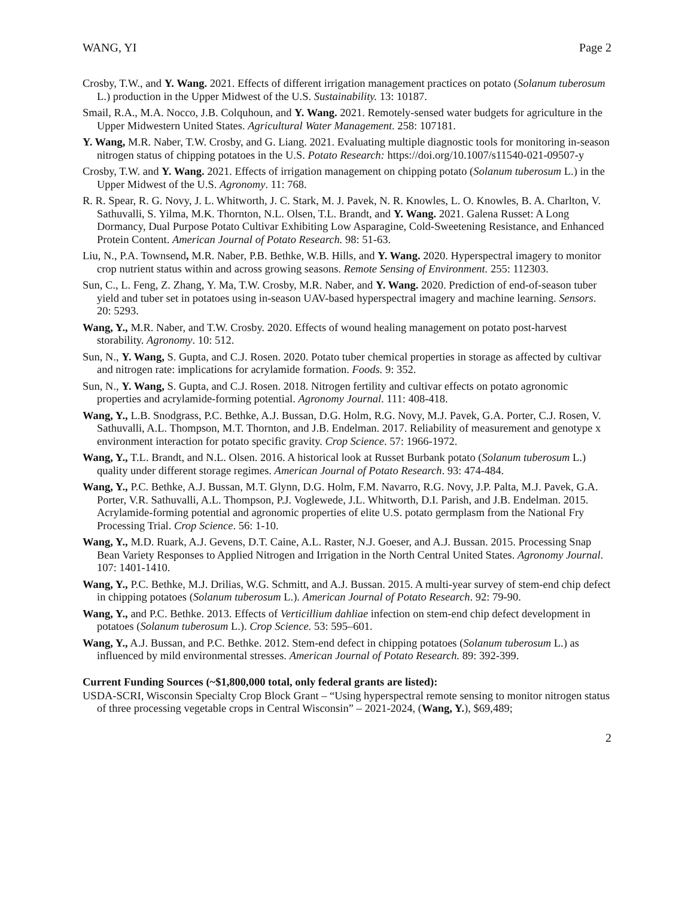WANG, YI Page 2
Crosby, T.W., and Y. Wang. 2021. Effects of different irrigation management practices on potato (Solanum tuberosum L.) production in the Upper Midwest of the U.S. Sustainability. 13: 10187.
Smail, R.A., M.A. Nocco, J.B. Colquhoun, and Y. Wang. 2021. Remotely-sensed water budgets for agriculture in the Upper Midwestern United States. Agricultural Water Management. 258: 107181.
Y. Wang, M.R. Naber, T.W. Crosby, and G. Liang. 2021. Evaluating multiple diagnostic tools for monitoring in-season nitrogen status of chipping potatoes in the U.S. Potato Research: https://doi.org/10.1007/s11540-021-09507-y
Crosby, T.W. and Y. Wang. 2021. Effects of irrigation management on chipping potato (Solanum tuberosum L.) in the Upper Midwest of the U.S. Agronomy. 11: 768.
R. R. Spear, R. G. Novy, J. L. Whitworth, J. C. Stark, M. J. Pavek, N. R. Knowles, L. O. Knowles, B. A. Charlton, V. Sathuvalli, S. Yilma, M.K. Thornton, N.L. Olsen, T.L. Brandt, and Y. Wang. 2021. Galena Russet: A Long Dormancy, Dual Purpose Potato Cultivar Exhibiting Low Asparagine, Cold-Sweetening Resistance, and Enhanced Protein Content. American Journal of Potato Research. 98: 51-63.
Liu, N., P.A. Townsend, M.R. Naber, P.B. Bethke, W.B. Hills, and Y. Wang. 2020. Hyperspectral imagery to monitor crop nutrient status within and across growing seasons. Remote Sensing of Environment. 255: 112303.
Sun, C., L. Feng, Z. Zhang, Y. Ma, T.W. Crosby, M.R. Naber, and Y. Wang. 2020. Prediction of end-of-season tuber yield and tuber set in potatoes using in-season UAV-based hyperspectral imagery and machine learning. Sensors. 20: 5293.
Wang, Y., M.R. Naber, and T.W. Crosby. 2020. Effects of wound healing management on potato post-harvest storability. Agronomy. 10: 512.
Sun, N., Y. Wang, S. Gupta, and C.J. Rosen. 2020. Potato tuber chemical properties in storage as affected by cultivar and nitrogen rate: implications for acrylamide formation. Foods. 9: 352.
Sun, N., Y. Wang, S. Gupta, and C.J. Rosen. 2018. Nitrogen fertility and cultivar effects on potato agronomic properties and acrylamide-forming potential. Agronomy Journal. 111: 408-418.
Wang, Y., L.B. Snodgrass, P.C. Bethke, A.J. Bussan, D.G. Holm, R.G. Novy, M.J. Pavek, G.A. Porter, C.J. Rosen, V. Sathuvalli, A.L. Thompson, M.T. Thornton, and J.B. Endelman. 2017. Reliability of measurement and genotype x environment interaction for potato specific gravity. Crop Science. 57: 1966-1972.
Wang, Y., T.L. Brandt, and N.L. Olsen. 2016. A historical look at Russet Burbank potato (Solanum tuberosum L.) quality under different storage regimes. American Journal of Potato Research. 93: 474-484.
Wang, Y., P.C. Bethke, A.J. Bussan, M.T. Glynn, D.G. Holm, F.M. Navarro, R.G. Novy, J.P. Palta, M.J. Pavek, G.A. Porter, V.R. Sathuvalli, A.L. Thompson, P.J. Voglewede, J.L. Whitworth, D.I. Parish, and J.B. Endelman. 2015. Acrylamide-forming potential and agronomic properties of elite U.S. potato germplasm from the National Fry Processing Trial. Crop Science. 56: 1-10.
Wang, Y., M.D. Ruark, A.J. Gevens, D.T. Caine, A.L. Raster, N.J. Goeser, and A.J. Bussan. 2015. Processing Snap Bean Variety Responses to Applied Nitrogen and Irrigation in the North Central United States. Agronomy Journal. 107: 1401-1410.
Wang, Y., P.C. Bethke, M.J. Drilias, W.G. Schmitt, and A.J. Bussan. 2015. A multi-year survey of stem-end chip defect in chipping potatoes (Solanum tuberosum L.). American Journal of Potato Research. 92: 79-90.
Wang, Y., and P.C. Bethke. 2013. Effects of Verticillium dahliae infection on stem-end chip defect development in potatoes (Solanum tuberosum L.). Crop Science. 53: 595–601.
Wang, Y., A.J. Bussan, and P.C. Bethke. 2012. Stem-end defect in chipping potatoes (Solanum tuberosum L.) as influenced by mild environmental stresses. American Journal of Potato Research. 89: 392-399.
Current Funding Sources (~$1,800,000 total, only federal grants are listed):
USDA-SCRI, Wisconsin Specialty Crop Block Grant – “Using hyperspectral remote sensing to monitor nitrogen status of three processing vegetable crops in Central Wisconsin” – 2021-2024, (Wang, Y.), $69,489;
2